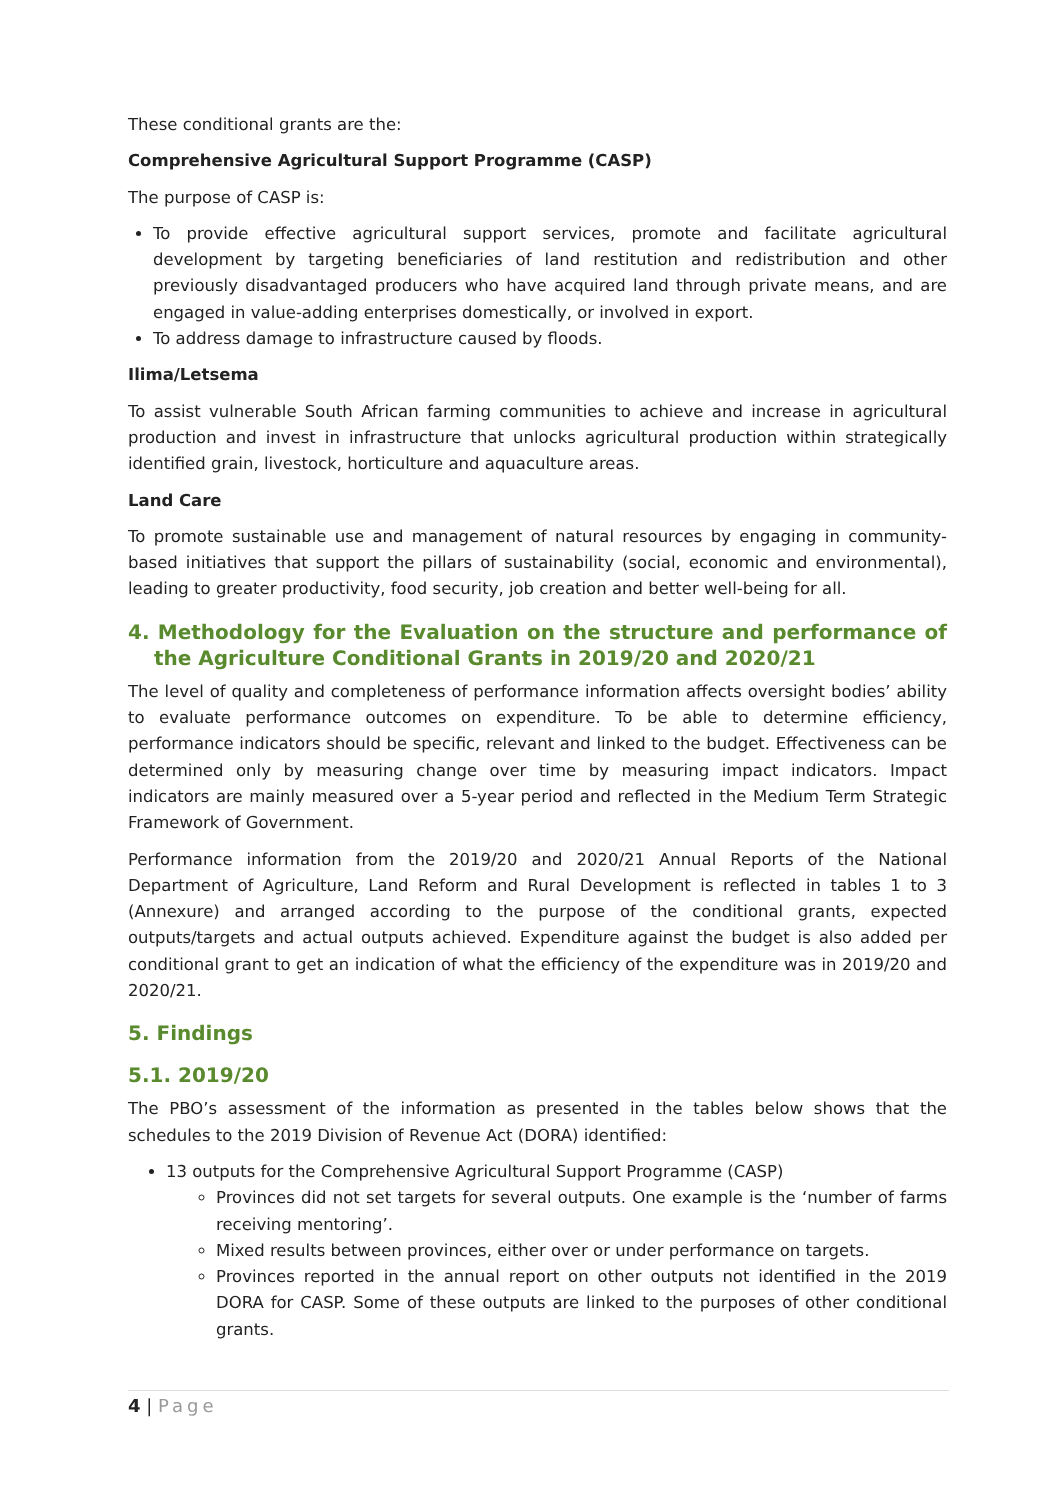These conditional grants are the:
Comprehensive Agricultural Support Programme (CASP)
The purpose of CASP is:
To provide effective agricultural support services, promote and facilitate agricultural development by targeting beneficiaries of land restitution and redistribution and other previously disadvantaged producers who have acquired land through private means, and are engaged in value-adding enterprises domestically, or involved in export.
To address damage to infrastructure caused by floods.
Ilima/Letsema
To assist vulnerable South African farming communities to achieve and increase in agricultural production and invest in infrastructure that unlocks agricultural production within strategically identified grain, livestock, horticulture and aquaculture areas.
Land Care
To promote sustainable use and management of natural resources by engaging in community-based initiatives that support the pillars of sustainability (social, economic and environmental), leading to greater productivity, food security, job creation and better well-being for all.
4. Methodology for the Evaluation on the structure and performance of the Agriculture Conditional Grants in 2019/20 and 2020/21
The level of quality and completeness of performance information affects oversight bodies’ ability to evaluate performance outcomes on expenditure. To be able to determine efficiency, performance indicators should be specific, relevant and linked to the budget. Effectiveness can be determined only by measuring change over time by measuring impact indicators. Impact indicators are mainly measured over a 5-year period and reflected in the Medium Term Strategic Framework of Government.
Performance information from the 2019/20 and 2020/21 Annual Reports of the National Department of Agriculture, Land Reform and Rural Development is reflected in tables 1 to 3 (Annexure) and arranged according to the purpose of the conditional grants, expected outputs/targets and actual outputs achieved. Expenditure against the budget is also added per conditional grant to get an indication of what the efficiency of the expenditure was in 2019/20 and 2020/21.
5. Findings
5.1. 2019/20
The PBO’s assessment of the information as presented in the tables below shows that the schedules to the 2019 Division of Revenue Act (DORA) identified:
13 outputs for the Comprehensive Agricultural Support Programme (CASP)
Provinces did not set targets for several outputs. One example is the ‘number of farms receiving mentoring’.
Mixed results between provinces, either over or under performance on targets.
Provinces reported in the annual report on other outputs not identified in the 2019 DORA for CASP. Some of these outputs are linked to the purposes of other conditional grants.
4 | Page